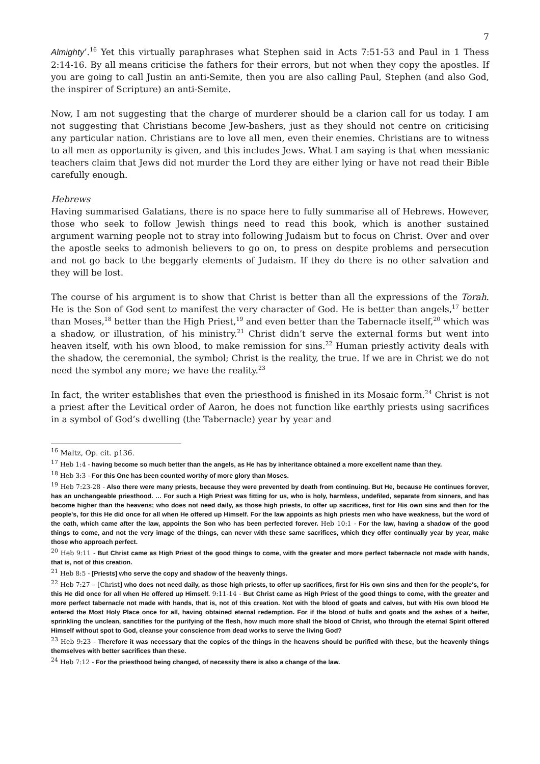7
Almighty’.<sup>16</sup> Yet this virtually paraphrases what Stephen said in Acts 7:51-53 and Paul in 1 Thess 2:14-16. By all means criticise the fathers for their errors, but not when they copy the apostles. If you are going to call Justin an anti-Semite, then you are also calling Paul, Stephen (and also God, the inspirer of Scripture) an anti-Semite.
Now, I am not suggesting that the charge of murderer should be a clarion call for us today. I am not suggesting that Christians become Jew-bashers, just as they should not centre on criticising any particular nation. Christians are to love all men, even their enemies. Christians are to witness to all men as opportunity is given, and this includes Jews. What I am saying is that when messianic teachers claim that Jews did not murder the Lord they are either lying or have not read their Bible carefully enough.
Hebrews
Having summarised Galatians, there is no space here to fully summarise all of Hebrews. However, those who seek to follow Jewish things need to read this book, which is another sustained argument warning people not to stray into following Judaism but to focus on Christ. Over and over the apostle seeks to admonish believers to go on, to press on despite problems and persecution and not go back to the beggarly elements of Judaism. If they do there is no other salvation and they will be lost.
The course of his argument is to show that Christ is better than all the expressions of the Torah. He is the Son of God sent to manifest the very character of God. He is better than angels,<sup>17</sup> better than Moses,<sup>18</sup> better than the High Priest,<sup>19</sup> and even better than the Tabernacle itself,<sup>20</sup> which was a shadow, or illustration, of his ministry.<sup>21</sup> Christ didn’t serve the external forms but went into heaven itself, with his own blood, to make remission for sins.<sup>22</sup> Human priestly activity deals with the shadow, the ceremonial, the symbol; Christ is the reality, the true. If we are in Christ we do not need the symbol any more; we have the reality.<sup>23</sup>
In fact, the writer establishes that even the priesthood is finished in its Mosaic form.<sup>24</sup> Christ is not a priest after the Levitical order of Aaron, he does not function like earthly priests using sacrifices in a symbol of God’s dwelling (the Tabernacle) year by year and
<sup>16</sup> Maltz, Op. cit. p136.
<sup>17</sup> Heb 1:4 - having become so much better than the angels, as He has by inheritance obtained a more excellent name than they.
<sup>18</sup> Heb 3:3 - For this One has been counted worthy of more glory than Moses.
<sup>19</sup> Heb 7:23-28 - Also there were many priests, because they were prevented by death from continuing. But He, because He continues forever, has an unchangeable priesthood. … For such a High Priest was fitting for us, who is holy, harmless, undefiled, separate from sinners, and has become higher than the heavens; who does not need daily, as those high priests, to offer up sacrifices, first for His own sins and then for the people's, for this He did once for all when He offered up Himself. For the law appoints as high priests men who have weakness, but the word of the oath, which came after the law, appoints the Son who has been perfected forever. Heb 10:1 - For the law, having a shadow of the good things to come, and not the very image of the things, can never with these same sacrifices, which they offer continually year by year, make those who approach perfect.
<sup>20</sup> Heb 9:11 - But Christ came as High Priest of the good things to come, with the greater and more perfect tabernacle not made with hands, that is, not of this creation.
<sup>21</sup> Heb 8:5 - [Priests] who serve the copy and shadow of the heavenly things.
<sup>22</sup> Heb 7:27 – [Christ] who does not need daily, as those high priests, to offer up sacrifices, first for His own sins and then for the people's, for this He did once for all when He offered up Himself. 9:11-14 - But Christ came as High Priest of the good things to come, with the greater and more perfect tabernacle not made with hands, that is, not of this creation. Not with the blood of goats and calves, but with His own blood He entered the Most Holy Place once for all, having obtained eternal redemption. For if the blood of bulls and goats and the ashes of a heifer, sprinkling the unclean, sanctifies for the purifying of the flesh, how much more shall the blood of Christ, who through the eternal Spirit offered Himself without spot to God, cleanse your conscience from dead works to serve the living God?
<sup>23</sup> Heb 9:23 - Therefore it was necessary that the copies of the things in the heavens should be purified with these, but the heavenly things themselves with better sacrifices than these.
<sup>24</sup> Heb 7:12 - For the priesthood being changed, of necessity there is also a change of the law.